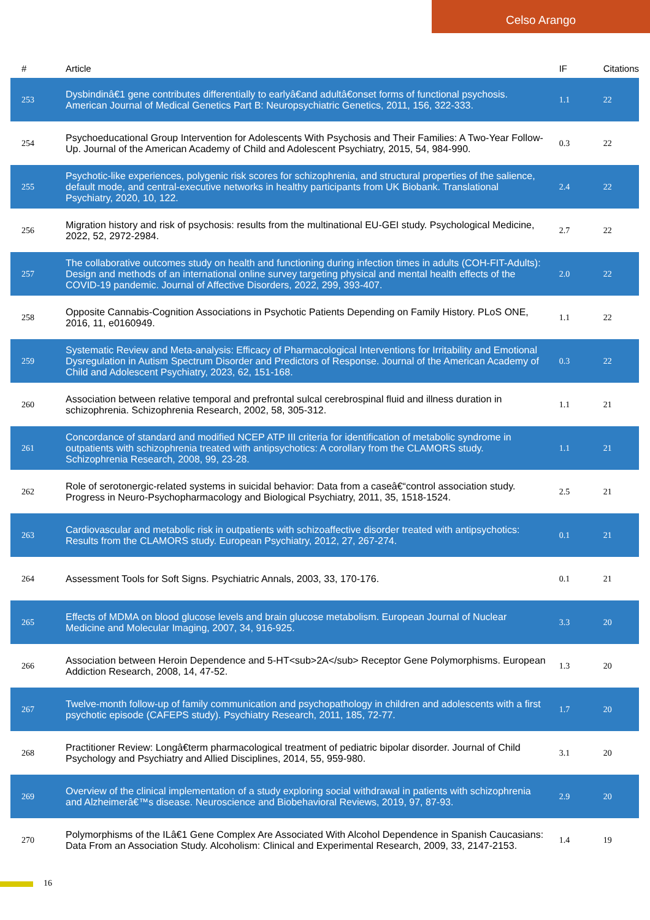Celso Arango
| # | Article | IF | Citations |
| --- | --- | --- | --- |
| 253 | Dysbindinâ€1 gene contributes differentially to earlyâ€and adultâ€onset forms of functional psychosis. American Journal of Medical Genetics Part B: Neuropsychiatric Genetics, 2011, 156, 322-333. | 1.1 | 22 |
| 254 | Psychoeducational Group Intervention for Adolescents With Psychosis and Their Families: A Two-Year Follow-Up. Journal of the American Academy of Child and Adolescent Psychiatry, 2015, 54, 984-990. | 0.3 | 22 |
| 255 | Psychotic-like experiences, polygenic risk scores for schizophrenia, and structural properties of the salience, default mode, and central-executive networks in healthy participants from UK Biobank. Translational Psychiatry, 2020, 10, 122. | 2.4 | 22 |
| 256 | Migration history and risk of psychosis: results from the multinational EU-GEI study. Psychological Medicine, 2022, 52, 2972-2984. | 2.7 | 22 |
| 257 | The collaborative outcomes study on health and functioning during infection times in adults (COH-FIT-Adults): Design and methods of an international online survey targeting physical and mental health effects of the COVID-19 pandemic. Journal of Affective Disorders, 2022, 299, 393-407. | 2.0 | 22 |
| 258 | Opposite Cannabis-Cognition Associations in Psychotic Patients Depending on Family History. PLoS ONE, 2016, 11, e0160949. | 1.1 | 22 |
| 259 | Systematic Review and Meta-analysis: Efficacy of Pharmacological Interventions for Irritability and Emotional Dysregulation in Autism Spectrum Disorder and Predictors of Response. Journal of the American Academy of Child and Adolescent Psychiatry, 2023, 62, 151-168. | 0.3 | 22 |
| 260 | Association between relative temporal and prefrontal sulcal cerebrospinal fluid and illness duration in schizophrenia. Schizophrenia Research, 2002, 58, 305-312. | 1.1 | 21 |
| 261 | Concordance of standard and modified NCEP ATP III criteria for identification of metabolic syndrome in outpatients with schizophrenia treated with antipsychotics: A corollary from the CLAMORS study. Schizophrenia Research, 2008, 99, 23-28. | 1.1 | 21 |
| 262 | Role of serotonergic-related systems in suicidal behavior: Data from a caseâ€“control association study. Progress in Neuro-Psychopharmacology and Biological Psychiatry, 2011, 35, 1518-1524. | 2.5 | 21 |
| 263 | Cardiovascular and metabolic risk in outpatients with schizoaffective disorder treated with antipsychotics: Results from the CLAMORS study. European Psychiatry, 2012, 27, 267-274. | 0.1 | 21 |
| 264 | Assessment Tools for Soft Signs. Psychiatric Annals, 2003, 33, 170-176. | 0.1 | 21 |
| 265 | Effects of MDMA on blood glucose levels and brain glucose metabolism. European Journal of Nuclear Medicine and Molecular Imaging, 2007, 34, 916-925. | 3.3 | 20 |
| 266 | Association between Heroin Dependence and 5-HT<sub>2A</sub> Receptor Gene Polymorphisms. European Addiction Research, 2008, 14, 47-52. | 1.3 | 20 |
| 267 | Twelve-month follow-up of family communication and psychopathology in children and adolescents with a first psychotic episode (CAFEPS study). Psychiatry Research, 2011, 185, 72-77. | 1.7 | 20 |
| 268 | Practitioner Review: Longâ€term pharmacological treatment of pediatric bipolar disorder. Journal of Child Psychology and Psychiatry and Allied Disciplines, 2014, 55, 959-980. | 3.1 | 20 |
| 269 | Overview of the clinical implementation of a study exploring social withdrawal in patients with schizophrenia and Alzheimerâ€™s disease. Neuroscience and Biobehavioral Reviews, 2019, 97, 87-93. | 2.9 | 20 |
| 270 | Polymorphisms of the ILâ€1 Gene Complex Are Associated With Alcohol Dependence in Spanish Caucasians: Data From an Association Study. Alcoholism: Clinical and Experimental Research, 2009, 33, 2147-2153. | 1.4 | 19 |
16